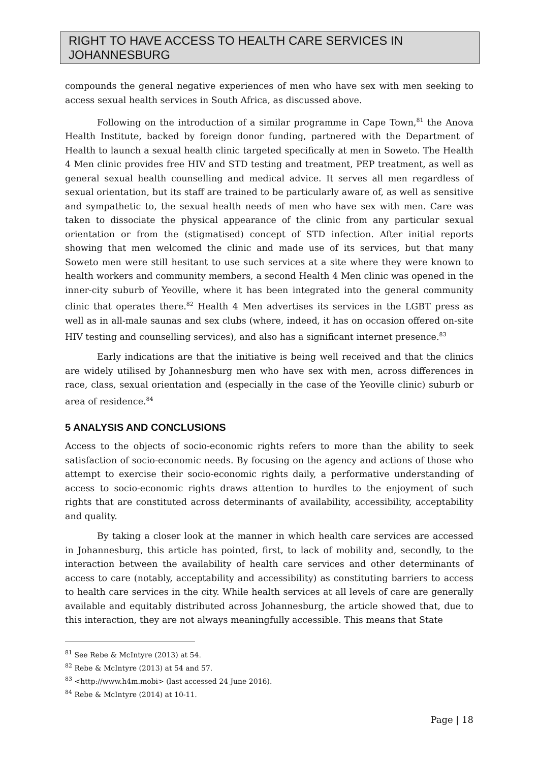RIGHT TO HAVE ACCESS TO HEALTH CARE SERVICES IN JOHANNESBURG
compounds the general negative experiences of men who have sex with men seeking to access sexual health services in South Africa, as discussed above.
Following on the introduction of a similar programme in Cape Town,<sup>81</sup> the Anova Health Institute, backed by foreign donor funding, partnered with the Department of Health to launch a sexual health clinic targeted specifically at men in Soweto. The Health 4 Men clinic provides free HIV and STD testing and treatment, PEP treatment, as well as general sexual health counselling and medical advice. It serves all men regardless of sexual orientation, but its staff are trained to be particularly aware of, as well as sensitive and sympathetic to, the sexual health needs of men who have sex with men. Care was taken to dissociate the physical appearance of the clinic from any particular sexual orientation or from the (stigmatised) concept of STD infection. After initial reports showing that men welcomed the clinic and made use of its services, but that many Soweto men were still hesitant to use such services at a site where they were known to health workers and community members, a second Health 4 Men clinic was opened in the inner-city suburb of Yeoville, where it has been integrated into the general community clinic that operates there.<sup>82</sup> Health 4 Men advertises its services in the LGBT press as well as in all-male saunas and sex clubs (where, indeed, it has on occasion offered on-site HIV testing and counselling services), and also has a significant internet presence.<sup>83</sup>
Early indications are that the initiative is being well received and that the clinics are widely utilised by Johannesburg men who have sex with men, across differences in race, class, sexual orientation and (especially in the case of the Yeoville clinic) suburb or area of residence.<sup>84</sup>
5 ANALYSIS AND CONCLUSIONS
Access to the objects of socio-economic rights refers to more than the ability to seek satisfaction of socio-economic needs. By focusing on the agency and actions of those who attempt to exercise their socio-economic rights daily, a performative understanding of access to socio-economic rights draws attention to hurdles to the enjoyment of such rights that are constituted across determinants of availability, accessibility, acceptability and quality.
By taking a closer look at the manner in which health care services are accessed in Johannesburg, this article has pointed, first, to lack of mobility and, secondly, to the interaction between the availability of health care services and other determinants of access to care (notably, acceptability and accessibility) as constituting barriers to access to health care services in the city. While health services at all levels of care are generally available and equitably distributed across Johannesburg, the article showed that, due to this interaction, they are not always meaningfully accessible. This means that State
<sup>81</sup> See Rebe & McIntyre (2013) at 54.
<sup>82</sup> Rebe & McIntyre (2013) at 54 and 57.
<sup>83</sup> <http://www.h4m.mobi> (last accessed 24 June 2016).
<sup>84</sup> Rebe & McIntyre (2014) at 10-11.
Page | 18